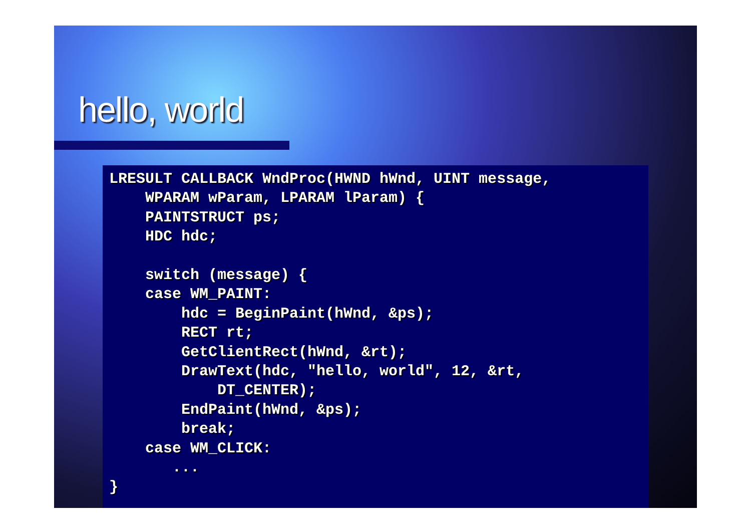hello, world
LRESULT CALLBACK WndProc(HWND hWnd, UINT message,
    WPARAM wParam, LPARAM lParam) {
    PAINTSTRUCT ps;
    HDC hdc;

    switch (message) {
    case WM_PAINT:
        hdc = BeginPaint(hWnd, &ps);
        RECT rt;
        GetClientRect(hWnd, &rt);
        DrawText(hdc, "hello, world", 12, &rt,
            DT_CENTER);
        EndPaint(hWnd, &ps);
        break;
    case WM_CLICK:
       ...
}